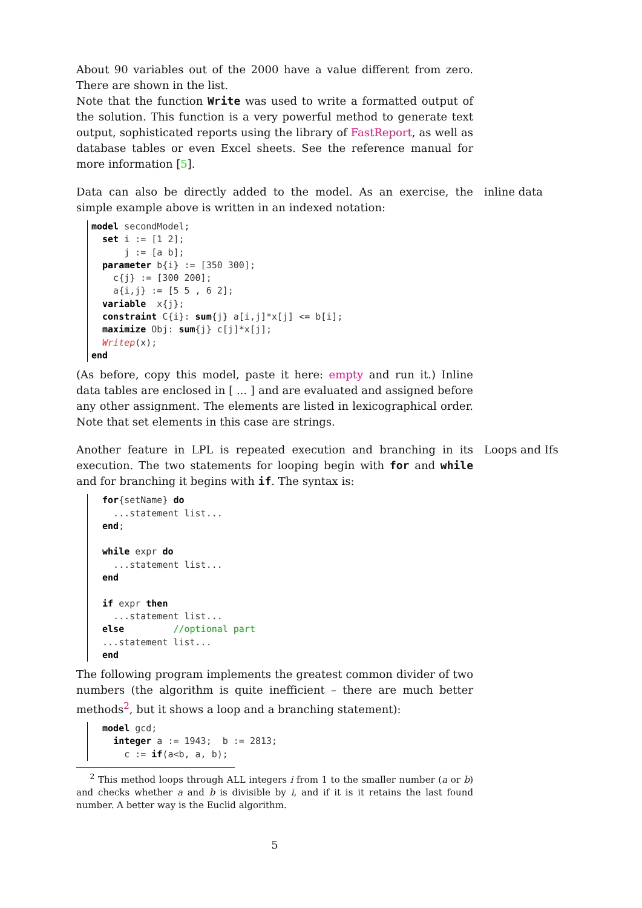About 90 variables out of the 2000 have a value different from zero. There are shown in the list.
Note that the function Write was used to write a formatted output of the solution. This function is a very powerful method to generate text output, sophisticated reports using the library of FastReport, as well as database tables or even Excel sheets. See the reference manual for more information [5].
Data can also be directly added to the model. As an exercise, the simple example above is written in an indexed notation:
inline data
model secondModel;
  set i := [1 2];
      j := [a b];
  parameter b{i} := [350 300];
    c{j} := [300 200];
    a{i,j} := [5 5 , 6 2];
  variable  x{j};
  constraint C{i}: sum{j} a[i,j]*x[j] <= b[i];
  maximize Obj: sum{j} c[j]*x[j];
  Writep(x);
end
(As before, copy this model, paste it here: empty and run it.) Inline data tables are enclosed in [ ... ] and are evaluated and assigned before any other assignment. The elements are listed in lexicographical order. Note that set elements in this case are strings.
Another feature in LPL is repeated execution and branching in its execution. The two statements for looping begin with for and while and for branching it begins with if. The syntax is:
Loops and Ifs
  for{setName} do
    ...statement list...
  end;

  while expr do
    ...statement list...
  end

  if expr then
    ...statement list...
  else         //optional part
  ...statement list...
  end
The following program implements the greatest common divider of two numbers (the algorithm is quite inefficient – there are much better methods<sup>2</sup>, but it shows a loop and a branching statement):
  model gcd;
    integer a := 1943;  b := 2813;
      c := if(a<b, a, b);
<sup>2</sup> This method loops through ALL integers i from 1 to the smaller number (a or b) and checks whether a and b is divisible by i, and if it is it retains the last found number. A better way is the Euclid algorithm.
5